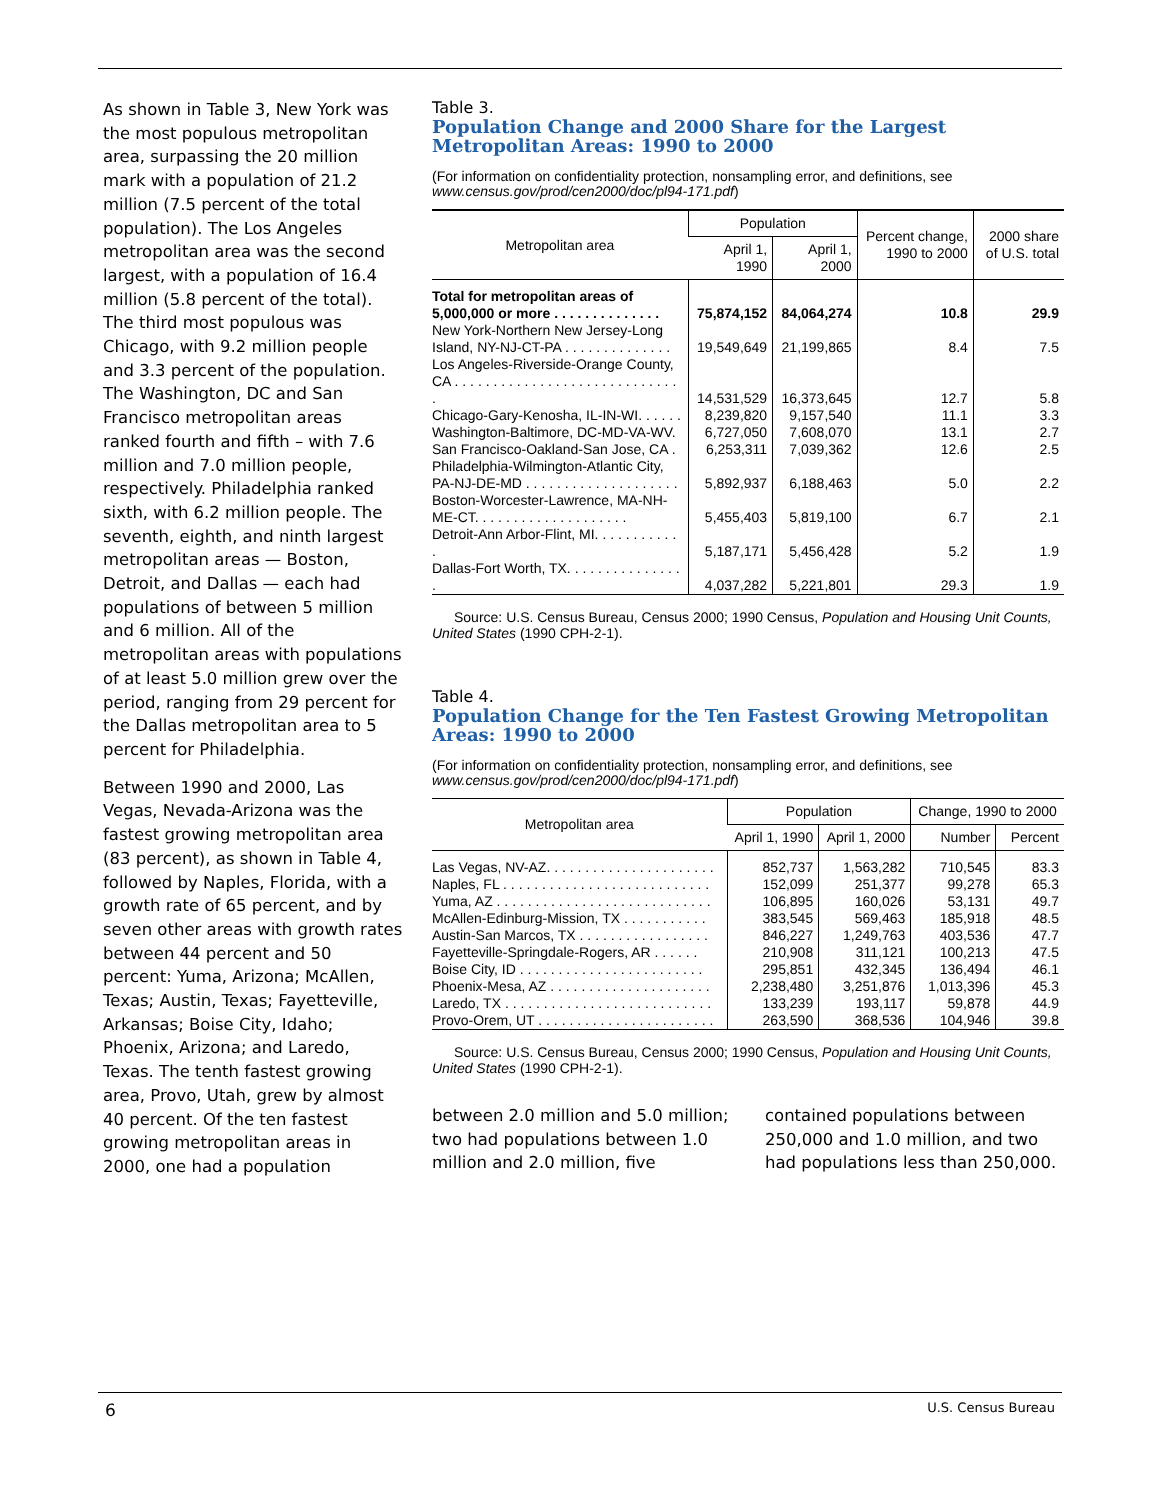As shown in Table 3, New York was the most populous metropolitan area, surpassing the 20 million mark with a population of 21.2 million (7.5 percent of the total population). The Los Angeles metropolitan area was the second largest, with a population of 16.4 million (5.8 percent of the total). The third most populous was Chicago, with 9.2 million people and 3.3 percent of the population. The Washington, DC and San Francisco metropolitan areas ranked fourth and fifth – with 7.6 million and 7.0 million people, respectively. Philadelphia ranked sixth, with 6.2 million people. The seventh, eighth, and ninth largest metropolitan areas — Boston, Detroit, and Dallas — each had populations of between 5 million and 6 million. All of the metropolitan areas with populations of at least 5.0 million grew over the period, ranging from 29 percent for the Dallas metropolitan area to 5 percent for Philadelphia.
Between 1990 and 2000, Las Vegas, Nevada-Arizona was the fastest growing metropolitan area (83 percent), as shown in Table 4, followed by Naples, Florida, with a growth rate of 65 percent, and by seven other areas with growth rates between 44 percent and 50 percent: Yuma, Arizona; McAllen, Texas; Austin, Texas; Fayetteville, Arkansas; Boise City, Idaho; Phoenix, Arizona; and Laredo, Texas. The tenth fastest growing area, Provo, Utah, grew by almost 40 percent. Of the ten fastest growing metropolitan areas in 2000, one had a population
Table 3.
Population Change and 2000 Share for the Largest Metropolitan Areas: 1990 to 2000
(For information on confidentiality protection, nonsampling error, and definitions, see www.census.gov/prod/cen2000/doc/pl94-171.pdf)
| Metropolitan area | Population | | Percent change, 1990 to 2000 | 2000 share of U.S. total |
| --- | --- | --- | --- | --- |
| | April 1, 1990 | April 1, 2000 | | |
| Total for metropolitan areas of 5,000,000 or more . . . . . . . . . . . . . . | 75,874,152 | 84,064,274 | 10.8 | 29.9 |
| New York-Northern New Jersey-Long Island, NY-NJ-CT-PA . . . . . . . . . . . . . . | 19,549,649 | 21,199,865 | 8.4 | 7.5 |
| Los Angeles-Riverside-Orange County, CA . . . . . . . . . . . . . . . . . . . . . . . . . . . . . . | 14,531,529 | 16,373,645 | 12.7 | 5.8 |
| Chicago-Gary-Kenosha, IL-IN-WI. . . . . . | 8,239,820 | 9,157,540 | 11.1 | 3.3 |
| Washington-Baltimore, DC-MD-VA-WV. | 6,727,050 | 7,608,070 | 13.1 | 2.7 |
| San Francisco-Oakland-San Jose, CA . | 6,253,311 | 7,039,362 | 12.6 | 2.5 |
| Philadelphia-Wilmington-Atlantic City, PA-NJ-DE-MD . . . . . . . . . . . . . . . . . . . . | 5,892,937 | 6,188,463 | 5.0 | 2.2 |
| Boston-Worcester-Lawrence, MA-NH-ME-CT. . . . . . . . . . . . . . . . . . . . | 5,455,403 | 5,819,100 | 6.7 | 2.1 |
| Detroit-Ann Arbor-Flint, MI. . . . . . . . . . . . | 5,187,171 | 5,456,428 | 5.2 | 1.9 |
| Dallas-Fort Worth, TX. . . . . . . . . . . . . . . . | 4,037,282 | 5,221,801 | 29.3 | 1.9 |
Source: U.S. Census Bureau, Census 2000; 1990 Census, Population and Housing Unit Counts, United States (1990 CPH-2-1).
Table 4.
Population Change for the Ten Fastest Growing Metropolitan Areas: 1990 to 2000
(For information on confidentiality protection, nonsampling error, and definitions, see www.census.gov/prod/cen2000/doc/pl94-171.pdf)
| Metropolitan area | Population | | Change, 1990 to 2000 | |
| --- | --- | --- | --- | --- |
| | April 1, 1990 | April 1, 2000 | Number | Percent |
| Las Vegas, NV-AZ. . . . . . . . . . . . . . . . . . . . . . | 852,737 | 1,563,282 | 710,545 | 83.3 |
| Naples, FL . . . . . . . . . . . . . . . . . . . . . . . . . . . | 152,099 | 251,377 | 99,278 | 65.3 |
| Yuma, AZ . . . . . . . . . . . . . . . . . . . . . . . . . . . . | 106,895 | 160,026 | 53,131 | 49.7 |
| McAllen-Edinburg-Mission, TX . . . . . . . . . . . | 383,545 | 569,463 | 185,918 | 48.5 |
| Austin-San Marcos, TX . . . . . . . . . . . . . . . . . | 846,227 | 1,249,763 | 403,536 | 47.7 |
| Fayetteville-Springdale-Rogers, AR . . . . . . | 210,908 | 311,121 | 100,213 | 47.5 |
| Boise City, ID . . . . . . . . . . . . . . . . . . . . . . . . | 295,851 | 432,345 | 136,494 | 46.1 |
| Phoenix-Mesa, AZ . . . . . . . . . . . . . . . . . . . . . | 2,238,480 | 3,251,876 | 1,013,396 | 45.3 |
| Laredo, TX . . . . . . . . . . . . . . . . . . . . . . . . . . . | 133,239 | 193,117 | 59,878 | 44.9 |
| Provo-Orem, UT . . . . . . . . . . . . . . . . . . . . . . . | 263,590 | 368,536 | 104,946 | 39.8 |
Source: U.S. Census Bureau, Census 2000; 1990 Census, Population and Housing Unit Counts, United States (1990 CPH-2-1).
between 2.0 million and 5.0 million; two had populations between 1.0 million and 2.0 million, five
contained populations between 250,000 and 1.0 million, and two had populations less than 250,000.
6 U.S. Census Bureau